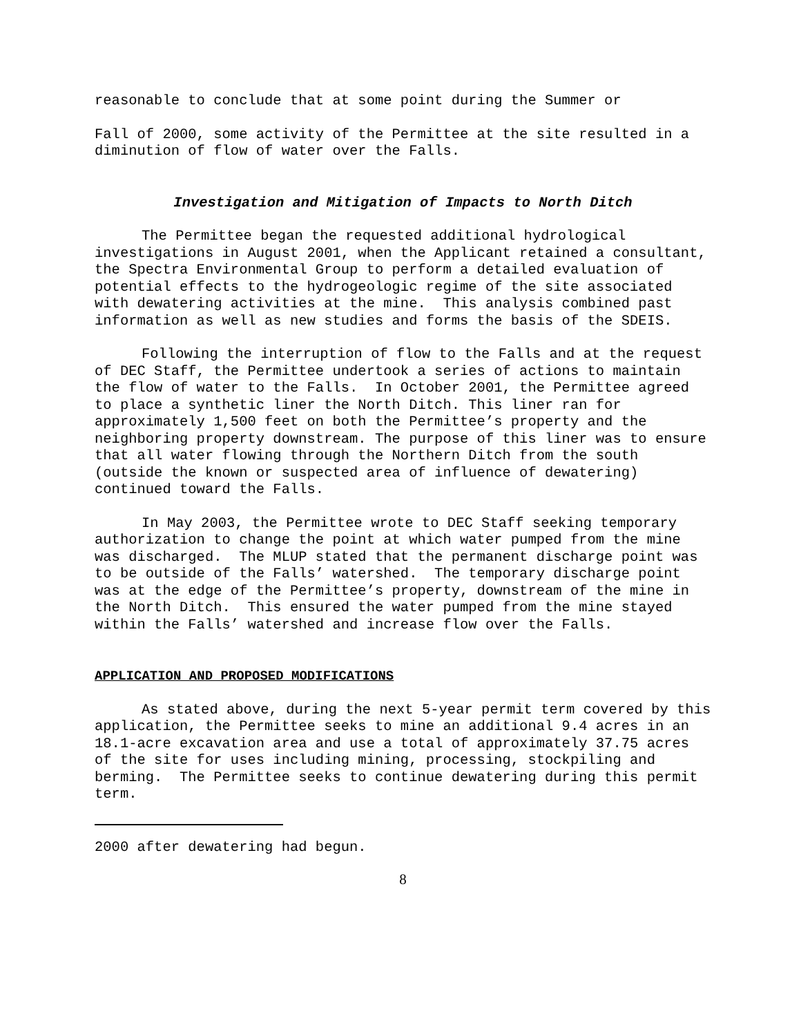reasonable to conclude that at some point during the Summer or
Fall of 2000, some activity of the Permittee at the site resulted in a diminution of flow of water over the Falls.
Investigation and Mitigation of Impacts to North Ditch
The Permittee began the requested additional hydrological investigations in August 2001, when the Applicant retained a consultant, the Spectra Environmental Group to perform a detailed evaluation of potential effects to the hydrogeologic regime of the site associated with dewatering activities at the mine. This analysis combined past information as well as new studies and forms the basis of the SDEIS.
Following the interruption of flow to the Falls and at the request of DEC Staff, the Permittee undertook a series of actions to maintain the flow of water to the Falls. In October 2001, the Permittee agreed to place a synthetic liner the North Ditch. This liner ran for approximately 1,500 feet on both the Permittee’s property and the neighboring property downstream. The purpose of this liner was to ensure that all water flowing through the Northern Ditch from the south (outside the known or suspected area of influence of dewatering) continued toward the Falls.
In May 2003, the Permittee wrote to DEC Staff seeking temporary authorization to change the point at which water pumped from the mine was discharged. The MLUP stated that the permanent discharge point was to be outside of the Falls’ watershed. The temporary discharge point was at the edge of the Permittee’s property, downstream of the mine in the North Ditch. This ensured the water pumped from the mine stayed within the Falls’ watershed and increase flow over the Falls.
APPLICATION AND PROPOSED MODIFICATIONS
As stated above, during the next 5-year permit term covered by this application, the Permittee seeks to mine an additional 9.4 acres in an 18.1-acre excavation area and use a total of approximately 37.75 acres of the site for uses including mining, processing, stockpiling and berming. The Permittee seeks to continue dewatering during this permit term.
2000 after dewatering had begun.
8